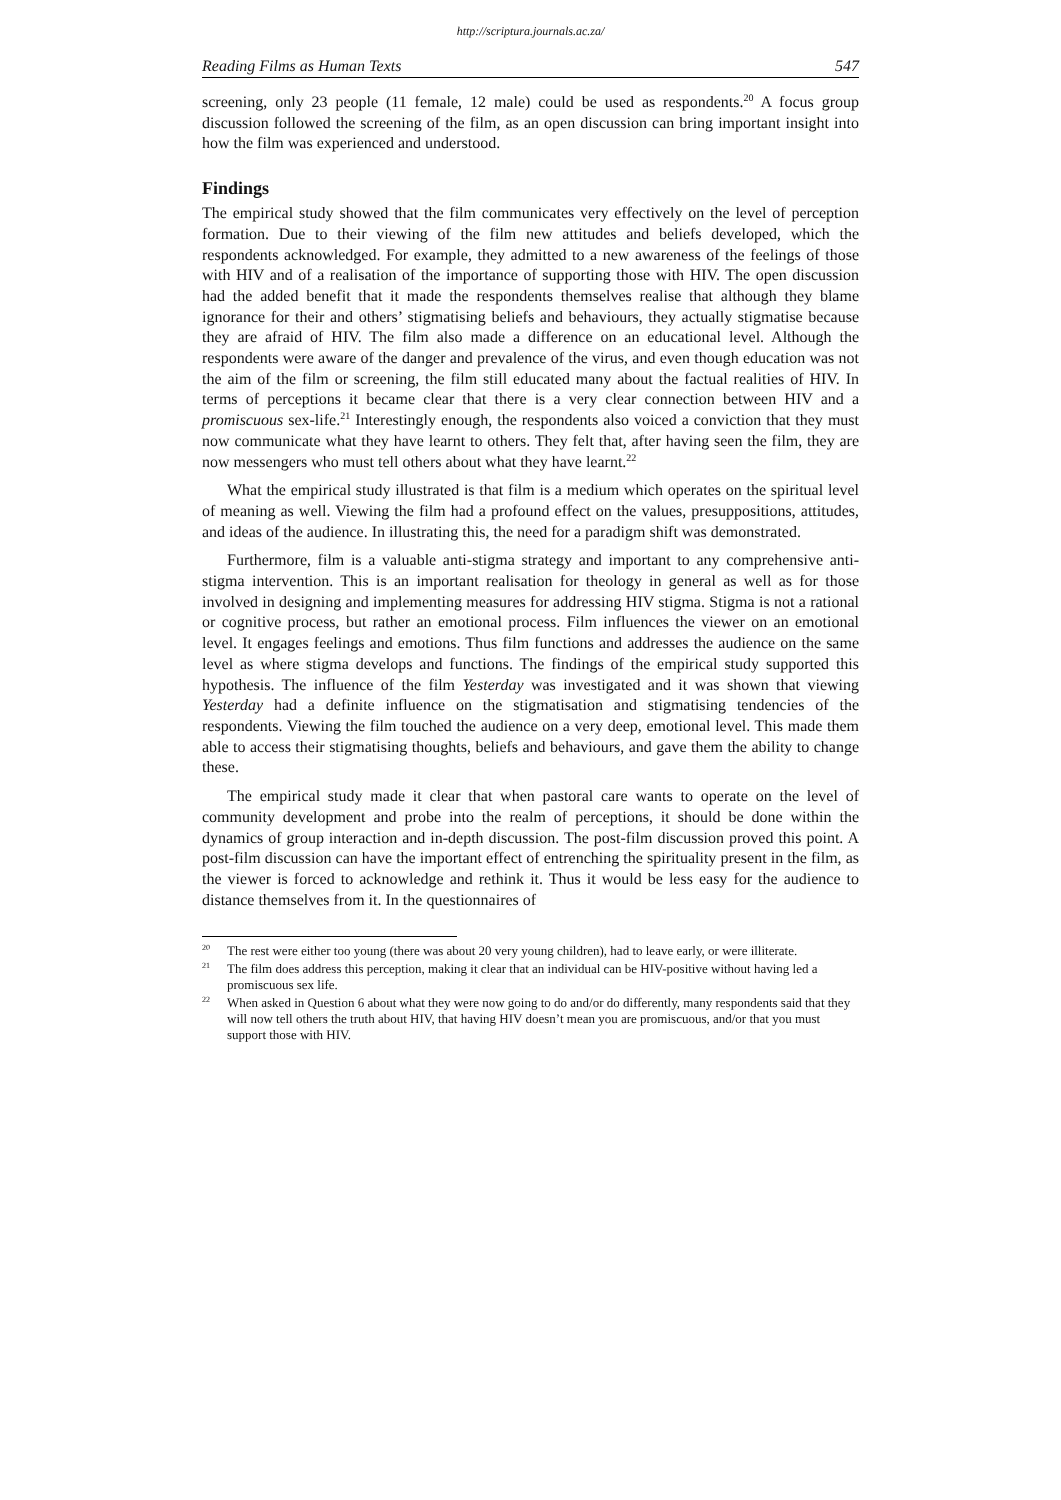http://scriptura.journals.ac.za/
Reading Films as Human Texts 547
screening, only 23 people (11 female, 12 male) could be used as respondents.<sup>20</sup> A focus group discussion followed the screening of the film, as an open discussion can bring important insight into how the film was experienced and understood.
Findings
The empirical study showed that the film communicates very effectively on the level of perception formation. Due to their viewing of the film new attitudes and beliefs developed, which the respondents acknowledged. For example, they admitted to a new awareness of the feelings of those with HIV and of a realisation of the importance of supporting those with HIV. The open discussion had the added benefit that it made the respondents themselves realise that although they blame ignorance for their and others’ stigmatising beliefs and behaviours, they actually stigmatise because they are afraid of HIV. The film also made a difference on an educational level. Although the respondents were aware of the danger and prevalence of the virus, and even though education was not the aim of the film or screening, the film still educated many about the factual realities of HIV. In terms of perceptions it became clear that there is a very clear connection between HIV and a promiscuous sex-life.<sup>21</sup> Interestingly enough, the respondents also voiced a conviction that they must now communicate what they have learnt to others. They felt that, after having seen the film, they are now messengers who must tell others about what they have learnt.<sup>22</sup>
What the empirical study illustrated is that film is a medium which operates on the spiritual level of meaning as well. Viewing the film had a profound effect on the values, presuppositions, attitudes, and ideas of the audience. In illustrating this, the need for a paradigm shift was demonstrated.
Furthermore, film is a valuable anti-stigma strategy and important to any com­prehensive anti-stigma intervention. This is an important realisation for theology in general as well as for those involved in designing and implementing measures for addressing HIV stigma. Stigma is not a rational or cognitive process, but rather an emotional process. Film influences the viewer on an emotional level. It engages feelings and emotions. Thus film functions and addresses the audience on the same level as where stigma develops and functions. The findings of the empirical study supported this hypothesis. The influence of the film Yesterday was investigated and it was shown that viewing Yesterday had a definite influence on the stigmatisation and stigmatising tendencies of the respondents. Viewing the film touched the audience on a very deep, emotional level. This made them able to access their stigmatising thoughts, beliefs and behaviours, and gave them the ability to change these.
The empirical study made it clear that when pastoral care wants to operate on the level of community development and probe into the realm of perceptions, it should be done within the dynamics of group interaction and in-depth discussion. The post-film discussion proved this point. A post-film discussion can have the important effect of entrenching the spirituality present in the film, as the viewer is forced to acknowledge and rethink it. Thus it would be less easy for the audience to distance themselves from it. In the questionnaires of
<sup>20</sup> The rest were either too young (there was about 20 very young children), had to leave early, or were illiterate.
<sup>21</sup> The film does address this perception, making it clear that an individual can be HIV-positive without having led a promiscuous sex life.
<sup>22</sup> When asked in Question 6 about what they were now going to do and/or do differently, many respondents said that they will now tell others the truth about HIV, that having HIV doesn’t mean you are promiscuous, and/or that you must support those with HIV.